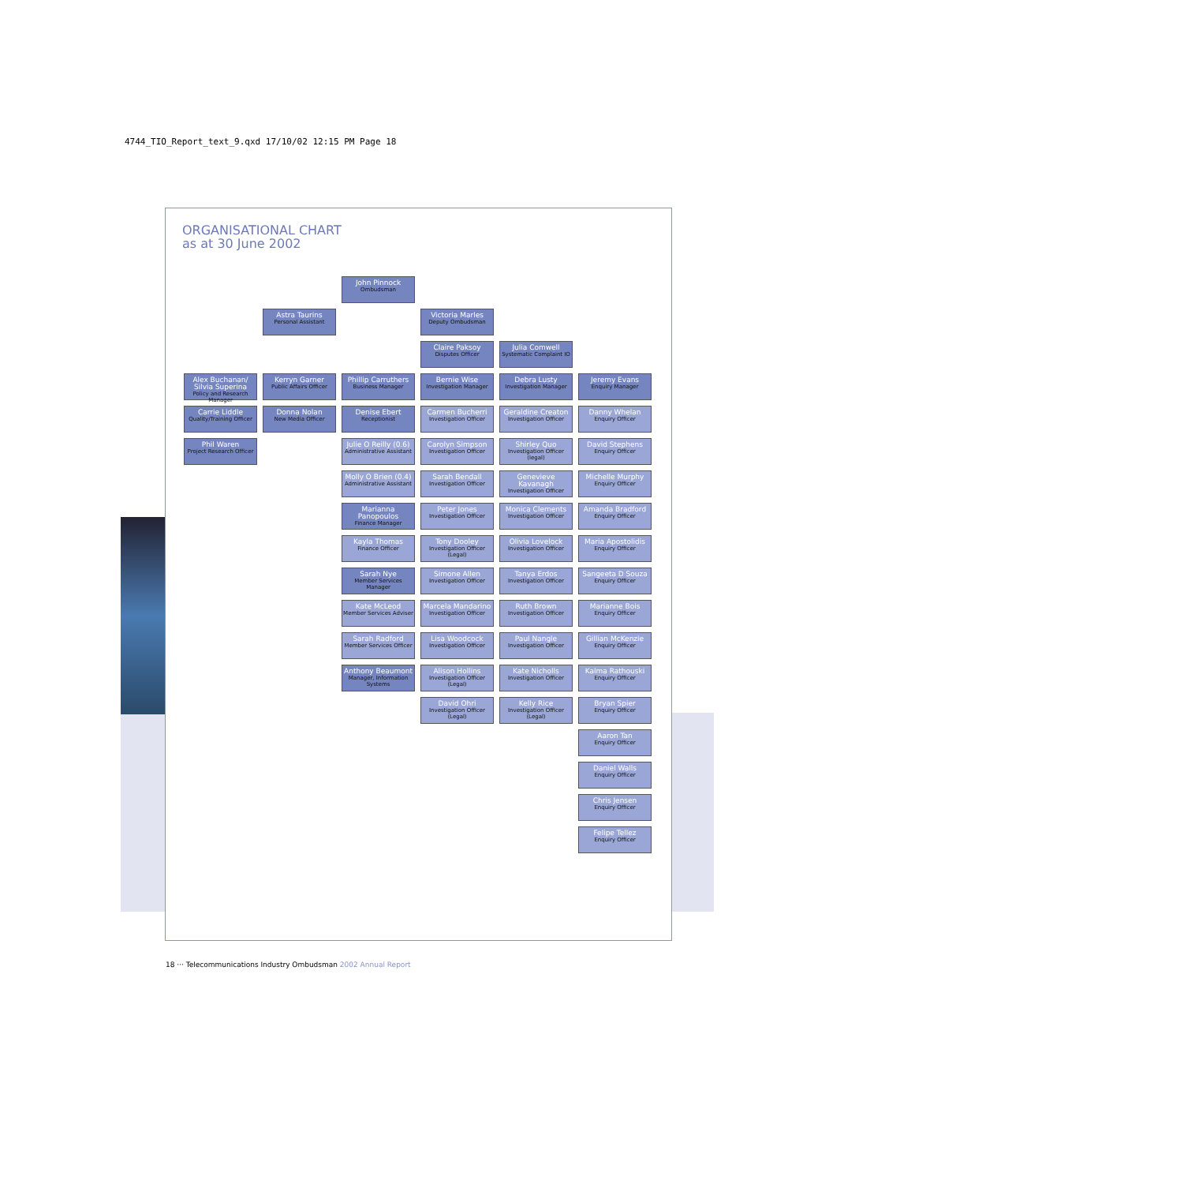4744_TIO_Report_text_9.qxd 17/10/02 12:15 PM Page 18
ORGANISATIONAL CHART
as at 30 June 2002
John Pinnock
Ombudsman
Astra Taurins
Personal Assistant
Victoria Marles
Deputy Ombudsman
Claire Paksoy
Disputes Officer
Julia Comwell
Systematic Complaint IO
Alex Buchanan/ Silvia Superina
Policy and Research Manager
Kerryn Garner
Public Affairs Officer
Phillip Carruthers
Business Manager
Bernie Wise
Investigation Manager
Debra Lusty
Investigation Manager
Jeremy Evans
Enquiry Manager
Carrie Liddle
Quality/Training Officer
Donna Nolan
New Media Officer
Denise Ebert
Receptionist
Carmen Bucherri
Investigation Officer
Geraldine Creaton
Investigation Officer
Danny Whelan
Enquiry Officer
Phil Waren
Project Research Officer
Julie O Reilly (0.6)
Administrative Assistant
Carolyn Simpson
Investigation Officer
Shirley Quo
Investigation Officer (legal)
David Stephens
Enquiry Officer
Molly O Brien (0.4)
Administrative Assistant
Sarah Bendall
Investigation Officer
Genevieve Kavanagh
Investigation Officer
Michelle Murphy
Enquiry Officer
Marianna Panopoulos
Finance Manager
Peter Jones
Investigation Officer
Monica Clements
Investigation Officer
Amanda Bradford
Enquiry Officer
Kayla Thomas
Finance Officer
Tony Dooley
Investigation Officer (Legal)
Olivia Lovelock
Investigation Officer
Maria Apostolidis
Enquiry Officer
Sarah Nye
Member Services Manager
Simone Allen
Investigation Officer
Tanya Erdos
Investigation Officer
Sangeeta D Souza
Enquiry Officer
Kate McLeod
Member Services Adviser
Marcela Mandarino
Investigation Officer
Ruth Brown
Investigation Officer
Marianne Bois
Enquiry Officer
Sarah Radford
Member Services Officer
Lisa Woodcock
Investigation Officer
Paul Nangle
Investigation Officer
Gillian McKenzie
Enquiry Officer
Anthony Beaumont
Manager, Information Systems
Alison Hollins
Investigation Officer (Legal)
Kate Nicholls
Investigation Officer
Kalma Rathouski
Enquiry Officer
David Ohri
Investigation Officer (Legal)
Kelly Rice
Investigation Officer (Legal)
Bryan Spier
Enquiry Officer
Aaron Tan
Enquiry Officer
Daniel Walls
Enquiry Officer
Chris Jensen
Enquiry Officer
Felipe Tellez
Enquiry Officer
18 ··· Telecommunications Industry Ombudsman 2002 Annual Report